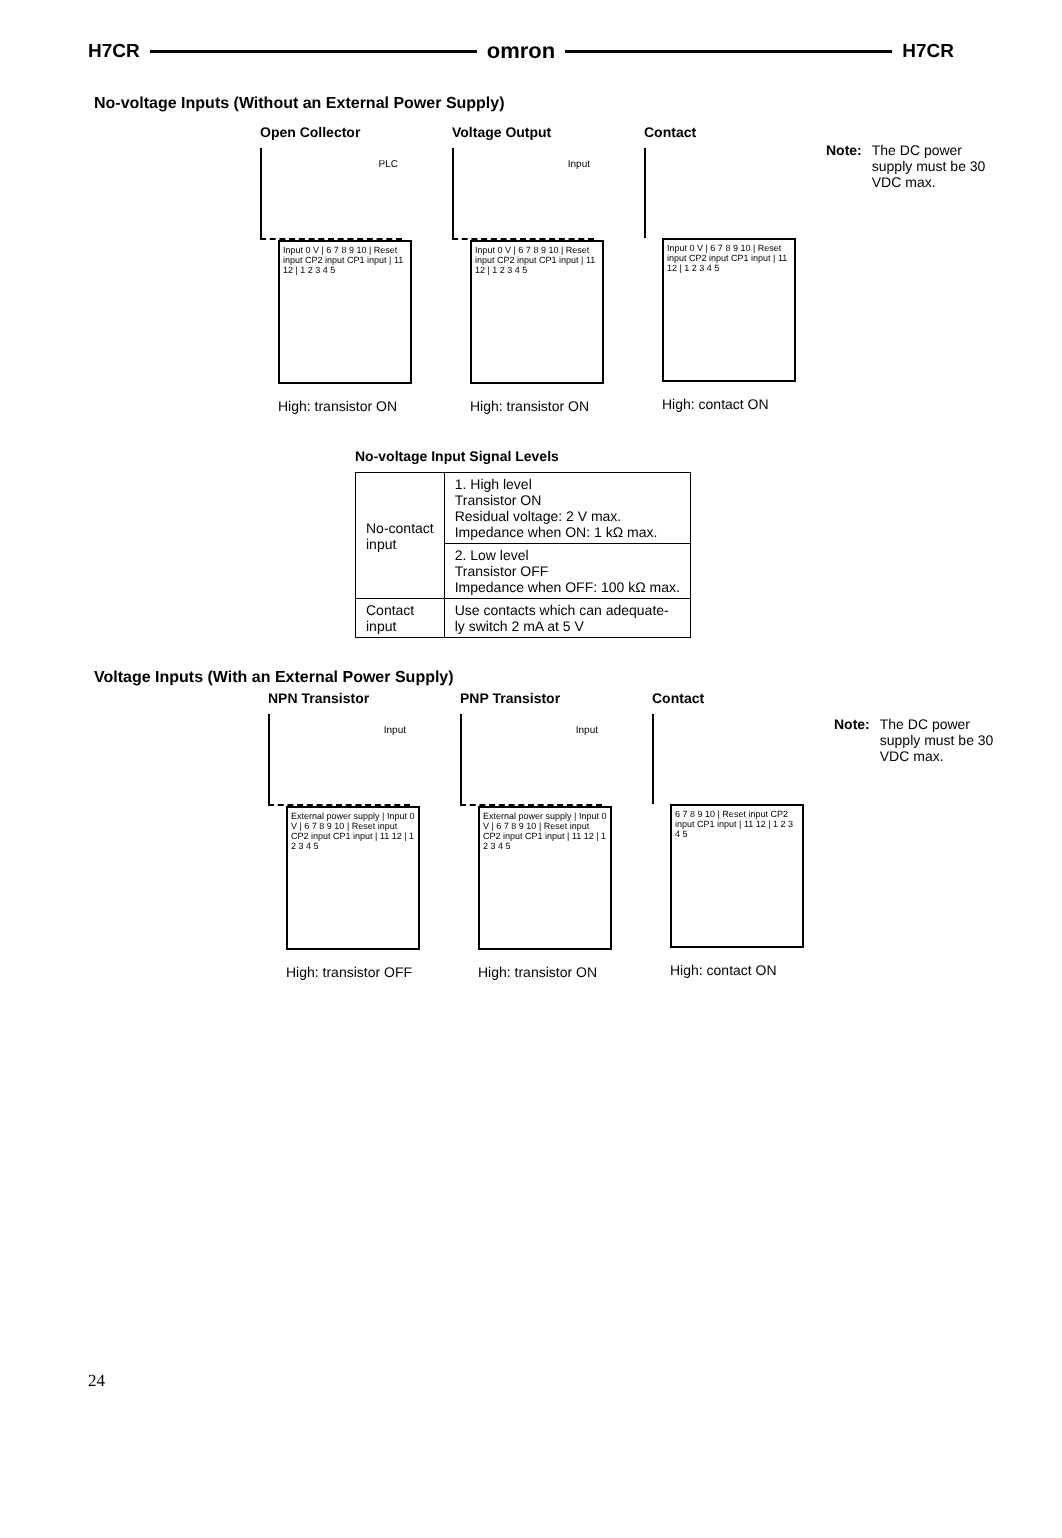H7CR omron H7CR
No-voltage Inputs (Without an External Power Supply)
Open Collector
PLC
Input 0 V | 6 7 8 9 10 | Reset input CP2 input CP1 input | 11 12 | 1 2 3 4 5
High: transistor ON
Voltage Output
Input
Input 0 V | 6 7 8 9 10 | Reset input CP2 input CP1 input | 11 12 | 1 2 3 4 5
High: transistor ON
Contact
Input 0 V | 6 7 8 9 10 | Reset input CP2 input CP1 input | 11 12 | 1 2 3 4 5
High: contact ON
Note: The DC power supply must be 30 VDC max.
No-voltage Input Signal Levels
| No-contact input | 1. High level Transistor ON Residual voltage: 2 V max. Impedance when ON: 1 kΩ max. |
| | 2. Low level Transistor OFF Impedance when OFF: 100 kΩ max. |
| Contact input | Use contacts which can adequate- ly switch 2 mA at 5 V |
Voltage Inputs (With an External Power Supply)
NPN Transistor
Input
External power supply | Input 0 V | 6 7 8 9 10 | Reset input CP2 input CP1 input | 11 12 | 1 2 3 4 5
High: transistor OFF
PNP Transistor
Input
External power supply | Input 0 V | 6 7 8 9 10 | Reset input CP2 input CP1 input | 11 12 | 1 2 3 4 5
High: transistor ON
Contact
6 7 8 9 10 | Reset input CP2 input CP1 input | 11 12 | 1 2 3 4 5
High: contact ON
Note: The DC power supply must be 30 VDC max.
24